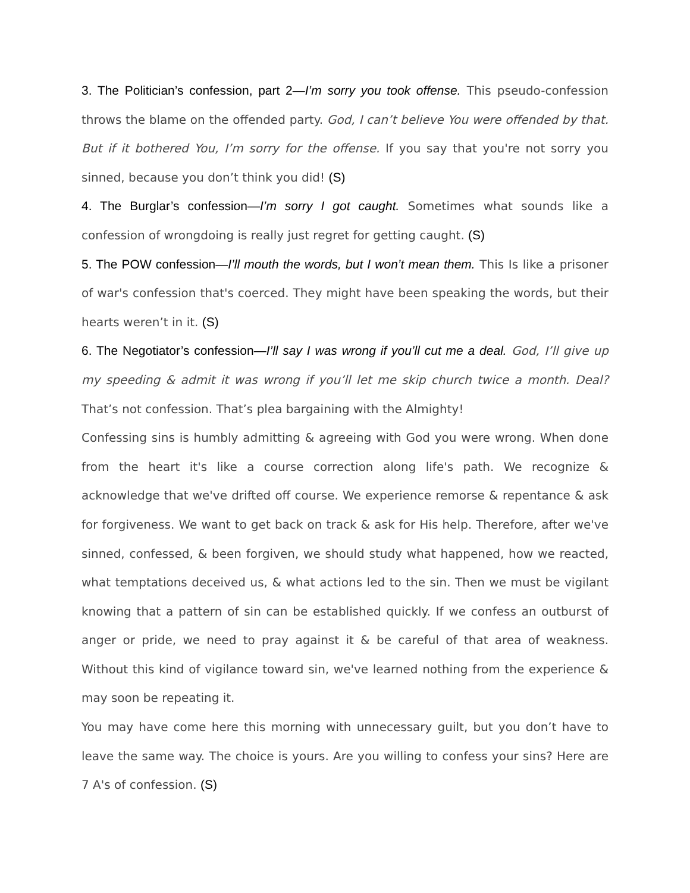3. The Politician’s confession, part 2—I’m sorry you took offense. This pseudo-confession throws the blame on the offended party. God, I can’t believe You were offended by that. But if it bothered You, I’m sorry for the offense. If you say that you're not sorry you sinned, because you don’t think you did! (S)
4. The Burglar’s confession—I’m sorry I got caught. Sometimes what sounds like a confession of wrongdoing is really just regret for getting caught. (S)
5. The POW confession—I’ll mouth the words, but I won’t mean them. This Is like a prisoner of war's confession that's coerced. They might have been speaking the words, but their hearts weren’t in it. (S)
6. The Negotiator’s confession—I’ll say I was wrong if you’ll cut me a deal. God, I’ll give up my speeding & admit it was wrong if you’ll let me skip church twice a month. Deal? That’s not confession. That’s plea bargaining with the Almighty!
Confessing sins is humbly admitting & agreeing with God you were wrong. When done from the heart it's like a course correction along life's path. We recognize & acknowledge that we've drifted off course. We experience remorse & repentance & ask for forgiveness. We want to get back on track & ask for His help. Therefore, after we've sinned, confessed, & been forgiven, we should study what happened, how we reacted, what temptations deceived us, & what actions led to the sin. Then we must be vigilant knowing that a pattern of sin can be established quickly. If we confess an outburst of anger or pride, we need to pray against it & be careful of that area of weakness. Without this kind of vigilance toward sin, we've learned nothing from the experience & may soon be repeating it.
You may have come here this morning with unnecessary guilt, but you don’t have to leave the same way. The choice is yours. Are you willing to confess your sins? Here are 7 A's of confession. (S)